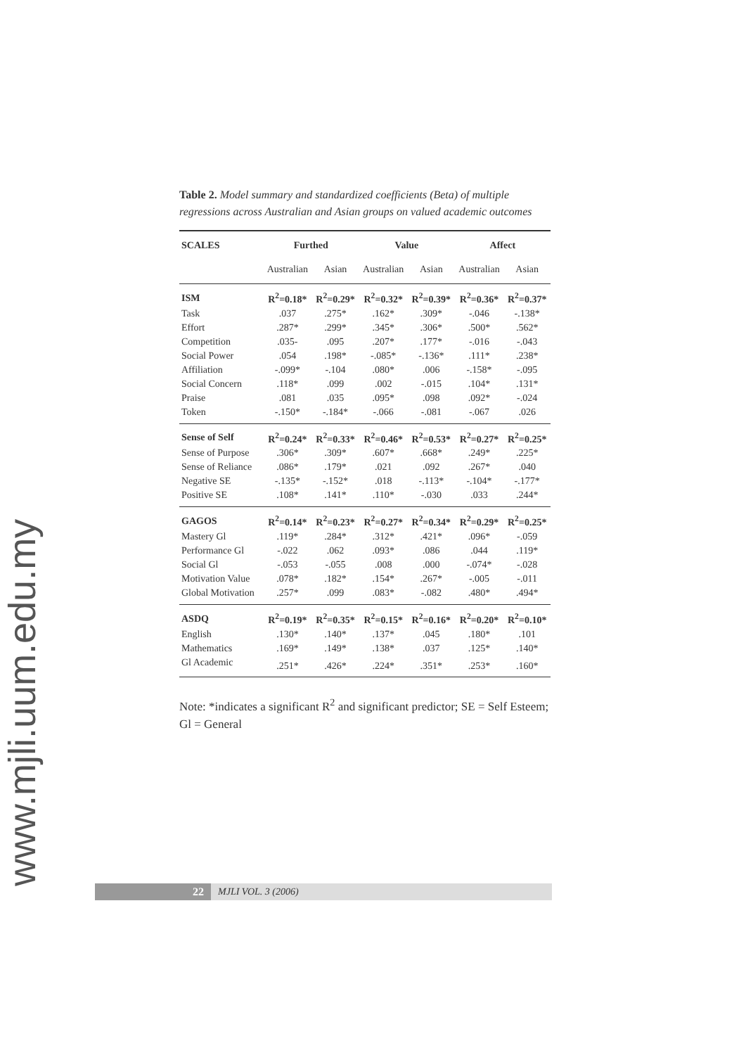www.mjli.uum.edu.my
Table 2. Model summary and standardized coefficients (Beta) of multiple regressions across Australian and Asian groups on valued academic outcomes
| SCALES | Furthed | | Value | | Affect | |
| --- | --- | --- | --- | --- | --- | --- |
| | Australian | Asian | Australian | Asian | Australian | Asian |
| ISM | R<sup>2</sup>=0.18* | R<sup>2</sup>=0.29* | R<sup>2</sup>=0.32* | R<sup>2</sup>=0.39* | R<sup>2</sup>=0.36* | R<sup>2</sup>=0.37* |
| Task | .037 | .275* | .162* | .309* | -.046 | -.138* |
| Effort | .287* | .299* | .345* | .306* | .500* | .562* |
| Competition | .035- | .095 | .207* | .177* | -.016 | -.043 |
| Social Power | .054 | .198* | -.085* | -.136* | .111* | .238* |
| Affiliation | -.099* | -.104 | .080* | .006 | -.158* | -.095 |
| Social Concern | .118* | .099 | .002 | -.015 | .104* | .131* |
| Praise | .081 | .035 | .095* | .098 | .092* | -.024 |
| Token | -.150* | -.184* | -.066 | -.081 | -.067 | .026 |
| Sense of Self | R<sup>2</sup>=0.24* | R<sup>2</sup>=0.33* | R<sup>2</sup>=0.46* | R<sup>2</sup>=0.53* | R<sup>2</sup>=0.27* | R<sup>2</sup>=0.25* |
| Sense of Purpose | .306* | .309* | .607* | .668* | .249* | .225* |
| Sense of Reliance | .086* | .179* | .021 | .092 | .267* | .040 |
| Negative SE | -.135* | -.152* | .018 | -.113* | -.104* | -.177* |
| Positive SE | .108* | .141* | .110* | -.030 | .033 | .244* |
| GAGOS | R<sup>2</sup>=0.14* | R<sup>2</sup>=0.23* | R<sup>2</sup>=0.27* | R<sup>2</sup>=0.34* | R<sup>2</sup>=0.29* | R<sup>2</sup>=0.25* |
| Mastery Gl | .119* | .284* | .312* | .421* | .096* | -.059 |
| Performance Gl | -.022 | .062 | .093* | .086 | .044 | .119* |
| Social Gl | -.053 | -.055 | .008 | .000 | -.074* | -.028 |
| Motivation Value | .078* | .182* | .154* | .267* | -.005 | -.011 |
| Global Motivation | .257* | .099 | .083* | -.082 | .480* | .494* |
| ASDQ | R<sup>2</sup>=0.19* | R<sup>2</sup>=0.35* | R<sup>2</sup>=0.15* | R<sup>2</sup>=0.16* | R<sup>2</sup>=0.20* | R<sup>2</sup>=0.10* |
| English | .130* | .140* | .137* | .045 | .180* | .101 |
| Mathematics | .169* | .149* | .138* | .037 | .125* | .140* |
| Gl Academic | .251* | .426* | .224* | .351* | .253* | .160* |
Note: *indicates a significant R<sup>2</sup> and significant predictor; SE = Self Esteem; Gl = General
22 MJLI VOL. 3 (2006)